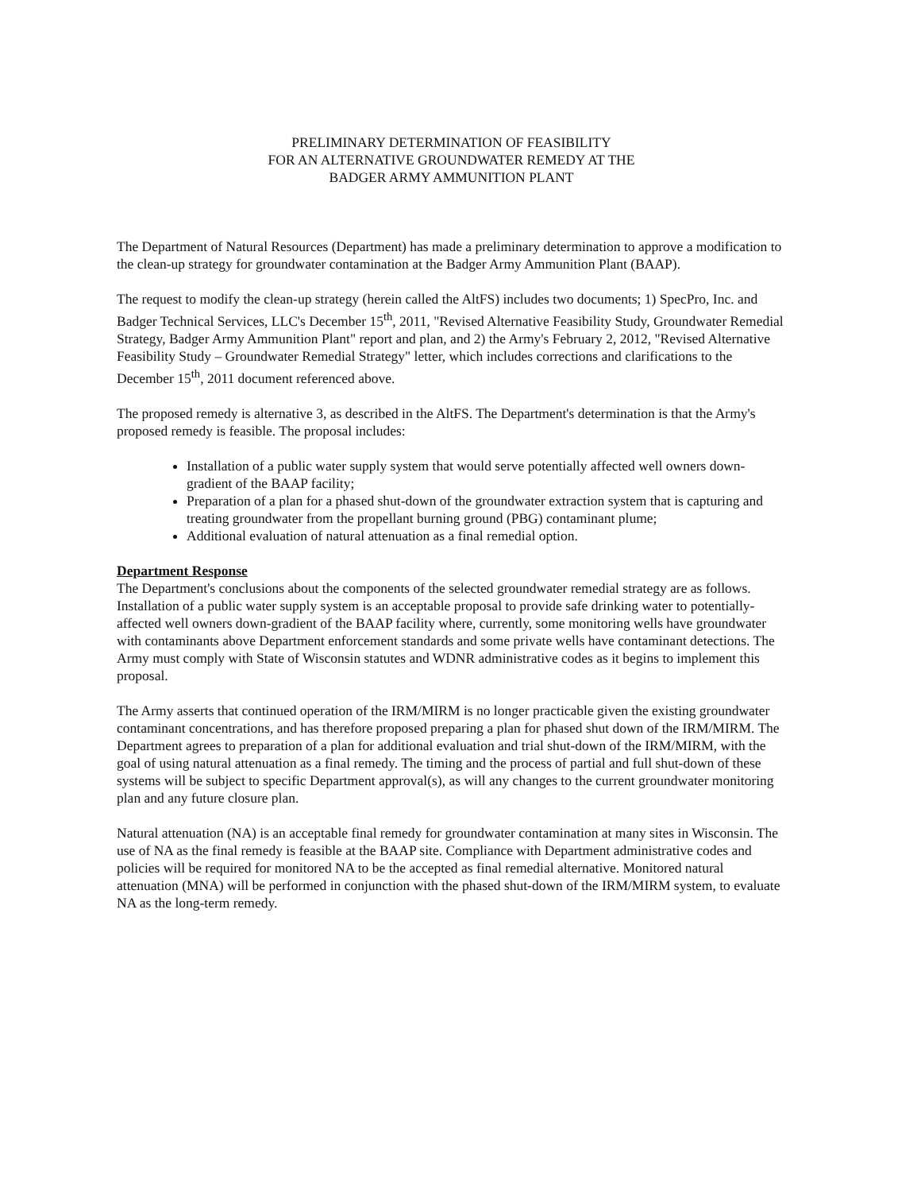PRELIMINARY DETERMINATION OF FEASIBILITY
FOR AN ALTERNATIVE GROUNDWATER REMEDY AT THE
BADGER ARMY AMMUNITION PLANT
The Department of Natural Resources (Department) has made a preliminary determination to approve a modification to the clean-up strategy for groundwater contamination at the Badger Army Ammunition Plant (BAAP).
The request to modify the clean-up strategy (herein called the AltFS) includes two documents; 1) SpecPro, Inc. and Badger Technical Services, LLC's December 15<sup>th</sup>, 2011, "Revised Alternative Feasibility Study, Groundwater Remedial Strategy, Badger Army Ammunition Plant" report and plan, and 2) the Army's February 2, 2012, "Revised Alternative Feasibility Study – Groundwater Remedial Strategy" letter, which includes corrections and clarifications to the December 15<sup>th</sup>, 2011 document referenced above.
The proposed remedy is alternative 3, as described in the AltFS. The Department's determination is that the Army's proposed remedy is feasible. The proposal includes:
Installation of a public water supply system that would serve potentially affected well owners down-gradient of the BAAP facility;
Preparation of a plan for a phased shut-down of the groundwater extraction system that is capturing and treating groundwater from the propellant burning ground (PBG) contaminant plume;
Additional evaluation of natural attenuation as a final remedial option.
Department Response
The Department's conclusions about the components of the selected groundwater remedial strategy are as follows. Installation of a public water supply system is an acceptable proposal to provide safe drinking water to potentially-affected well owners down-gradient of the BAAP facility where, currently, some monitoring wells have groundwater with contaminants above Department enforcement standards and some private wells have contaminant detections. The Army must comply with State of Wisconsin statutes and WDNR administrative codes as it begins to implement this proposal.
The Army asserts that continued operation of the IRM/MIRM is no longer practicable given the existing groundwater contaminant concentrations, and has therefore proposed preparing a plan for phased shut down of the IRM/MIRM. The Department agrees to preparation of a plan for additional evaluation and trial shut-down of the IRM/MIRM, with the goal of using natural attenuation as a final remedy. The timing and the process of partial and full shut-down of these systems will be subject to specific Department approval(s), as will any changes to the current groundwater monitoring plan and any future closure plan.
Natural attenuation (NA) is an acceptable final remedy for groundwater contamination at many sites in Wisconsin. The use of NA as the final remedy is feasible at the BAAP site. Compliance with Department administrative codes and policies will be required for monitored NA to be the accepted as final remedial alternative. Monitored natural attenuation (MNA) will be performed in conjunction with the phased shut-down of the IRM/MIRM system, to evaluate NA as the long-term remedy.